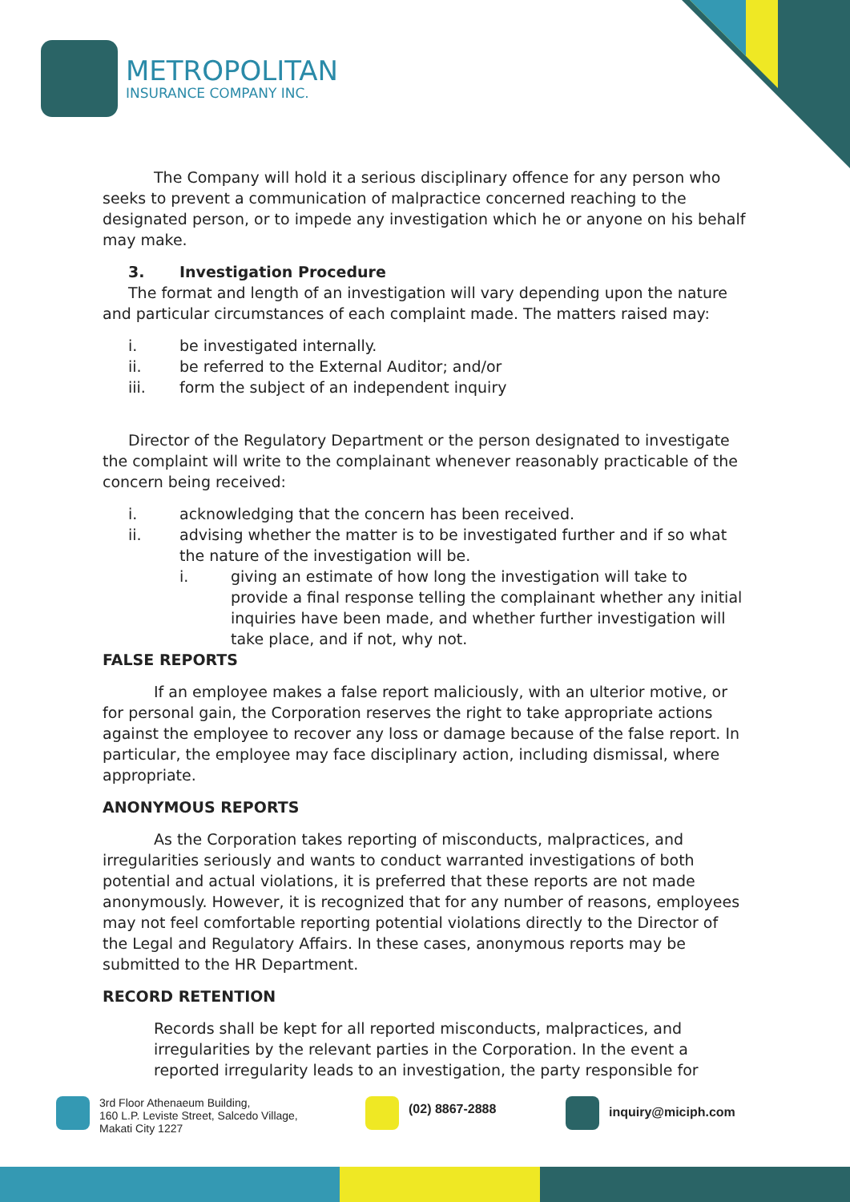METROPOLITAN
INSURANCE COMPANY INC.
The Company will hold it a serious disciplinary offence for any person who seeks to prevent a communication of malpractice concerned reaching to the designated person, or to impede any investigation which he or anyone on his behalf may make.
3. Investigation Procedure
The format and length of an investigation will vary depending upon the nature and particular circumstances of each complaint made. The matters raised may:
i. be investigated internally.
ii. be referred to the External Auditor; and/or
iii. form the subject of an independent inquiry
Director of the Regulatory Department or the person designated to investigate the complaint will write to the complainant whenever reasonably practicable of the concern being received:
i. acknowledging that the concern has been received.
ii. advising whether the matter is to be investigated further and if so what the nature of the investigation will be.
i. giving an estimate of how long the investigation will take to provide a final response telling the complainant whether any initial inquiries have been made, and whether further investigation will take place, and if not, why not.
FALSE REPORTS
If an employee makes a false report maliciously, with an ulterior motive, or for personal gain, the Corporation reserves the right to take appropriate actions against the employee to recover any loss or damage because of the false report. In particular, the employee may face disciplinary action, including dismissal, where appropriate.
ANONYMOUS REPORTS
As the Corporation takes reporting of misconducts, malpractices, and irregularities seriously and wants to conduct warranted investigations of both potential and actual violations, it is preferred that these reports are not made anonymously. However, it is recognized that for any number of reasons, employees may not feel comfortable reporting potential violations directly to the Director of the Legal and Regulatory Affairs. In these cases, anonymous reports may be submitted to the HR Department.
RECORD RETENTION
Records shall be kept for all reported misconducts, malpractices, and irregularities by the relevant parties in the Corporation. In the event a reported irregularity leads to an investigation, the party responsible for
3rd Floor Athenaeum Building,
160 L.P. Leviste Street, Salcedo Village,
Makati City 1227
(02) 8867-2888
inquiry@miciph.com